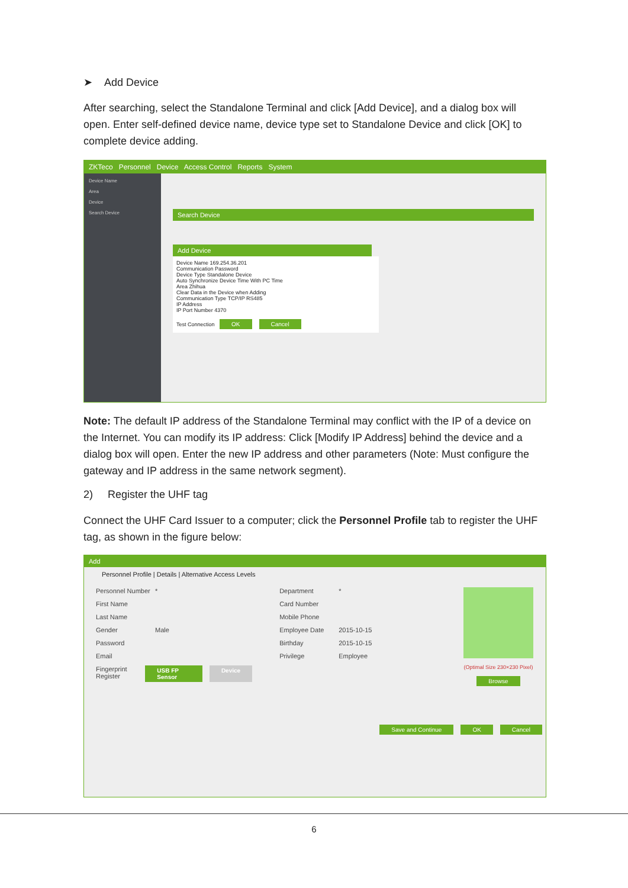➤ Add Device
After searching, select the Standalone Terminal and click [Add Device], and a dialog box will open. Enter self-defined device name, device type set to Standalone Device and click [OK] to complete device adding.
ZKTeco Personnel Device Access Control Reports System
Device Name
Area
Device
Search Device
Search Device
Add Device
Device Name 169.254.36.201
Communication Password
Device Type Standalone Device
Auto Synchronize Device Time With PC Time
Area Zhihua
Clear Data in the Device when Adding
Communication Type TCP/IP RS485
IP Address
IP Port Number 4370
Test Connection OK Cancel
Note: The default IP address of the Standalone Terminal may conflict with the IP of a device on the Internet. You can modify its IP address: Click [Modify IP Address] behind the device and a dialog box will open. Enter the new IP address and other parameters (Note: Must configure the gateway and IP address in the same network segment).
2) Register the UHF tag
Connect the UHF Card Issuer to a computer; click the Personnel Profile tab to register the UHF tag, as shown in the figure below:
Add
Personnel Profile | Details | Alternative Access Levels
Personnel Number *
First Name
Last Name
Gender Male
Password
Email
Fingerprint Register USB FP Sensor Device
Department *
Card Number
Mobile Phone
Employee Date 2015-10-15
Birthday 2015-10-15
Privilege Employee
(Optimal Size 230×230 Pixel)
Browse
Save and Continue OK Cancel
6